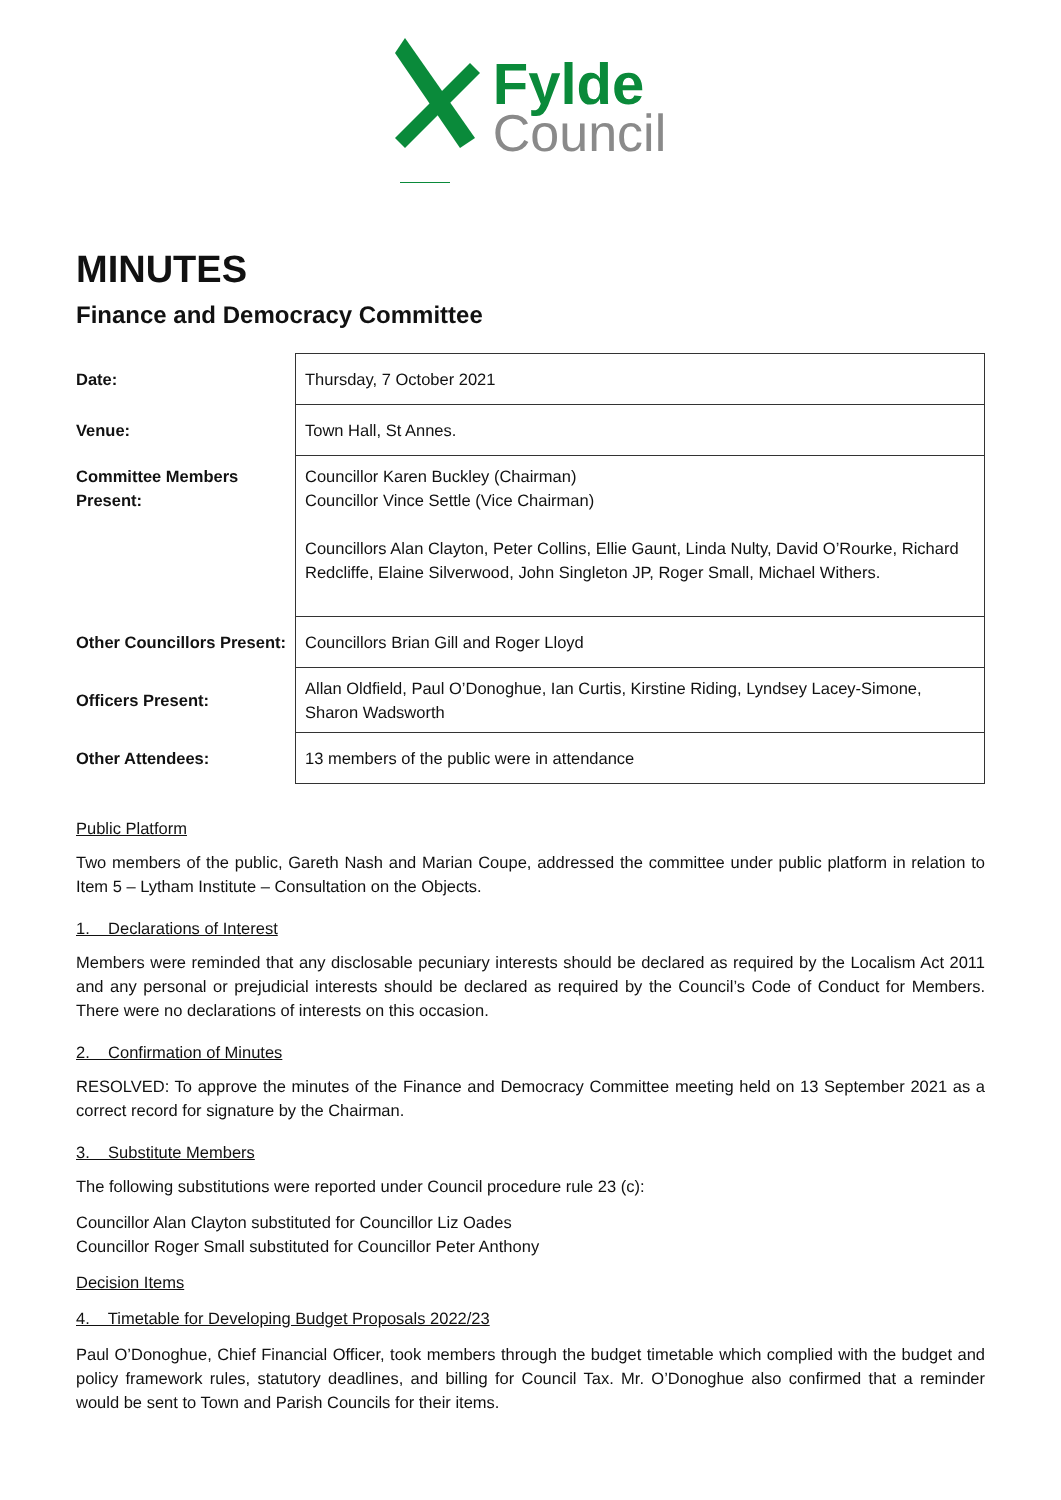Fylde
Council
MINUTES
Finance and Democracy Committee
| Date: | Thursday, 7 October 2021 |
| Venue: | Town Hall, St Annes. |
| Committee Members Present: | Councillor Karen Buckley (Chairman) Councillor Vince Settle (Vice Chairman) Councillors Alan Clayton, Peter Collins, Ellie Gaunt, Linda Nulty, David O’Rourke, Richard Redcliffe, Elaine Silverwood, John Singleton JP, Roger Small, Michael Withers. |
| Other Councillors Present: | Councillors Brian Gill and Roger Lloyd |
| Officers Present: | Allan Oldfield, Paul O’Donoghue, Ian Curtis, Kirstine Riding, Lyndsey Lacey-Simone, Sharon Wadsworth |
| Other Attendees: | 13 members of the public were in attendance |
Public Platform
Two members of the public, Gareth Nash and Marian Coupe, addressed the committee under public platform in relation to Item 5 – Lytham Institute – Consultation on the Objects.
1. Declarations of Interest
Members were reminded that any disclosable pecuniary interests should be declared as required by the Localism Act 2011 and any personal or prejudicial interests should be declared as required by the Council’s Code of Conduct for Members. There were no declarations of interests on this occasion.
2. Confirmation of Minutes
RESOLVED: To approve the minutes of the Finance and Democracy Committee meeting held on 13 September 2021 as a correct record for signature by the Chairman.
3. Substitute Members
The following substitutions were reported under Council procedure rule 23 (c):
Councillor Alan Clayton substituted for Councillor Liz Oades
Councillor Roger Small substituted for Councillor Peter Anthony
Decision Items
4. Timetable for Developing Budget Proposals 2022/23
Paul O’Donoghue, Chief Financial Officer, took members through the budget timetable which complied with the budget and policy framework rules, statutory deadlines, and billing for Council Tax. Mr. O’Donoghue also confirmed that a reminder would be sent to Town and Parish Councils for their items.